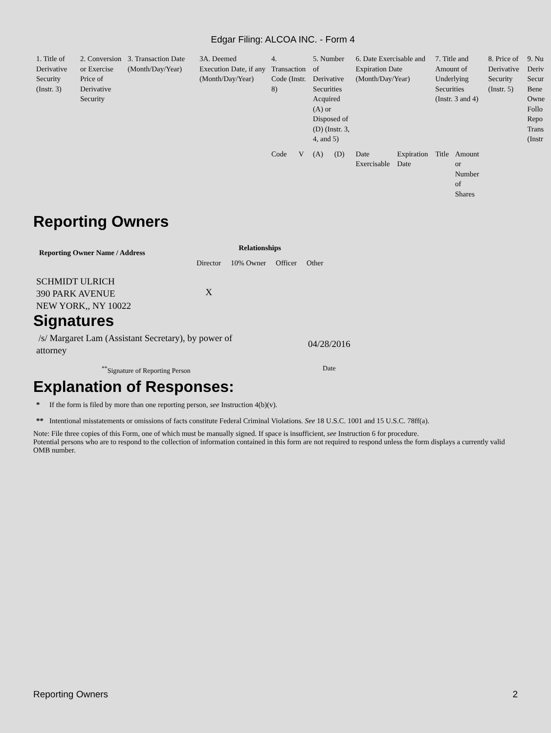Edgar Filing: ALCOA INC. - Form 4
| 1. Title of Derivative Security (Instr. 3) | 2. Conversion or Exercise Price of Derivative Security | 3. Transaction Date (Month/Day/Year) | 3A. Deemed Execution Date, if any (Month/Day/Year) | 4. Transaction Code (Instr. 8) | | 5. Number of Derivative Securities Acquired (A) or Disposed of (D) (Instr. 3, 4, and 5) | | 6. Date Exercisable and Expiration Date (Month/Day/Year) | | 7. Title and Amount of Underlying Securities (Instr. 3 and 4) | | 8. Price of Derivative Security (Instr. 5) | 9. Nu Deriv Secur Bene Owne Follo Repo Trans (Instr |
| --- | --- | --- | --- | --- | --- | --- | --- | --- | --- | --- | --- | --- | --- |
| | | | | Code | V | (A) | (D) | Date Exercisable | Expiration Date | Title | Amount or Number of Shares | | |
Reporting Owners
| Reporting Owner Name / Address | Relationships | | | |
| --- | --- | --- | --- | --- |
| | Director | 10% Owner | Officer | Other |
| SCHMIDT ULRICH 390 PARK AVENUE NEW YORK,, NY 10022 | X | | | |
Signatures
| /s/ Margaret Lam (Assistant Secretary), by power of attorney | 04/28/2016 |
| <sup>**</sup> Signature of Reporting Person | Date |
Explanation of Responses:
| * | If the form is filed by more than one reporting person, see Instruction 4(b)(v). |
| ** | Intentional misstatements or omissions of facts constitute Federal Criminal Violations. See 18 U.S.C. 1001 and 15 U.S.C. 78ff(a). |
Note: File three copies of this Form, one of which must be manually signed. If space is insufficient, see Instruction 6 for procedure.
Potential persons who are to respond to the collection of information contained in this form are not required to respond unless the form displays a currently valid OMB number.
Reporting Owners 2